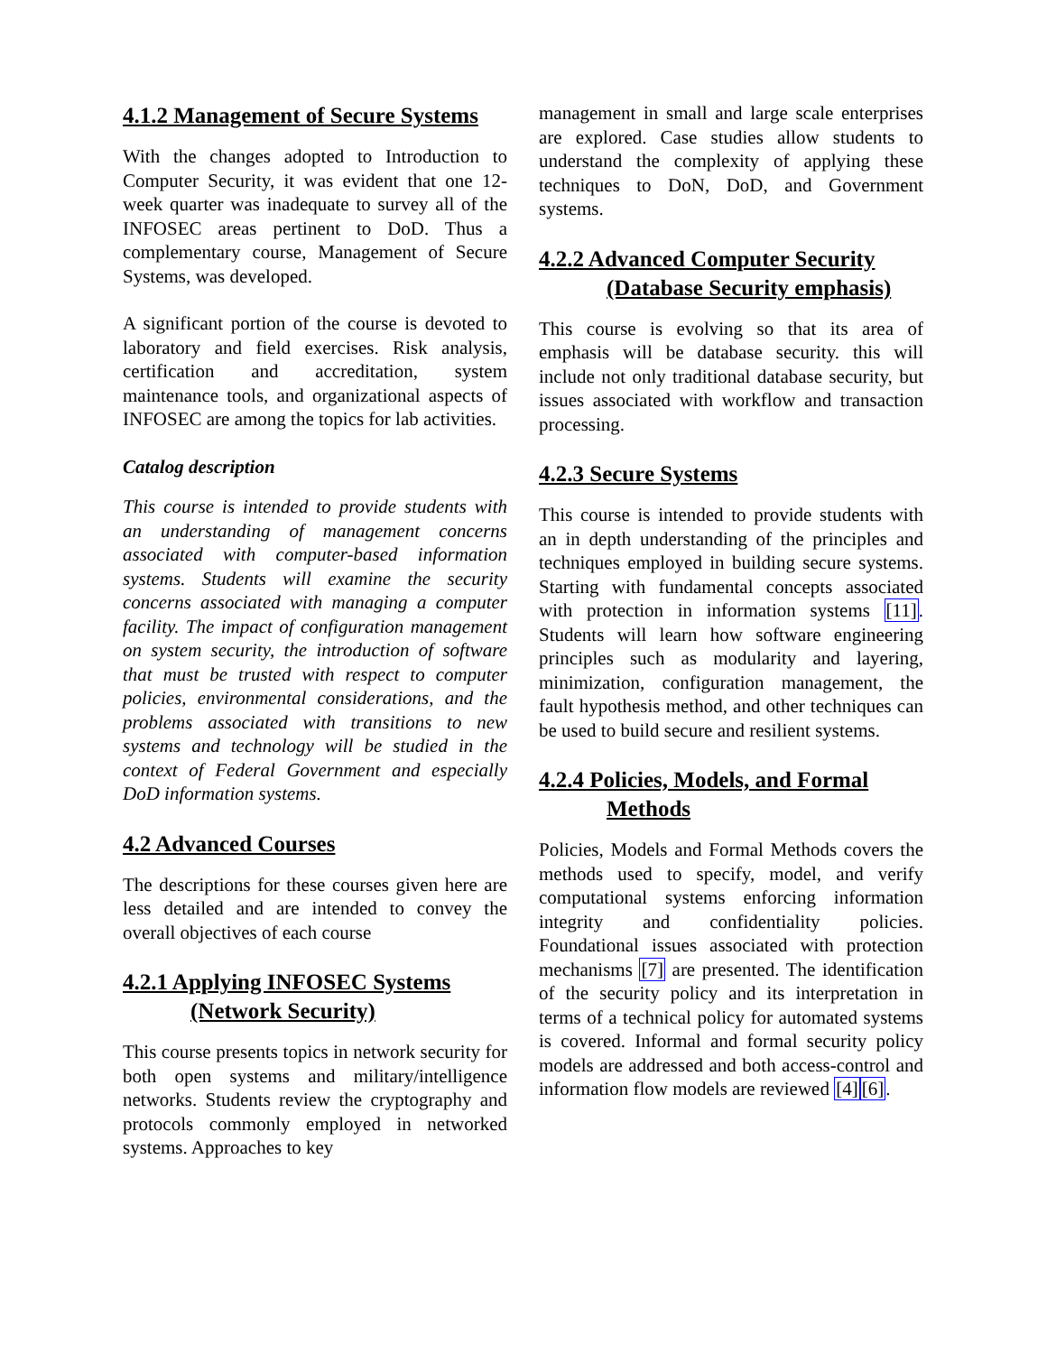4.1.2 Management of Secure Systems
With the changes adopted to Introduction to Computer Security, it was evident that one 12-week quarter was inadequate to survey all of the INFOSEC areas pertinent to DoD. Thus a complementary course, Management of Secure Systems, was developed.
A significant portion of the course is devoted to laboratory and field exercises. Risk analysis, certification and accreditation, system maintenance tools, and organizational aspects of INFOSEC are among the topics for lab activities.
Catalog description
This course is intended to provide students with an understanding of management concerns associated with computer-based information systems. Students will examine the security concerns associated with managing a computer facility. The impact of configuration management on system security, the introduction of software that must be trusted with respect to computer policies, environmental considerations, and the problems associated with transitions to new systems and technology will be studied in the context of Federal Government and especially DoD information systems.
4.2 Advanced Courses
The descriptions for these courses given here are less detailed and are intended to convey the overall objectives of each course
4.2.1 Applying INFOSEC Systems
(Network Security)
This course presents topics in network security for both open systems and military/intelligence networks. Students review the cryptography and protocols commonly employed in networked systems. Approaches to key
management in small and large scale enterprises are explored. Case studies allow students to understand the complexity of applying these techniques to DoN, DoD, and Government systems.
4.2.2 Advanced Computer Security
(Database Security emphasis)
This course is evolving so that its area of emphasis will be database security. this will include not only traditional database security, but issues associated with workflow and transaction processing.
4.2.3 Secure Systems
This course is intended to provide students with an in depth understanding of the principles and techniques employed in building secure systems. Starting with fundamental concepts associated with protection in information systems [11]. Students will learn how software engineering principles such as modularity and layering, minimization, configuration management, the fault hypothesis method, and other techniques can be used to build secure and resilient systems.
4.2.4 Policies, Models, and Formal
Methods
Policies, Models and Formal Methods covers the methods used to specify, model, and verify computational systems enforcing information integrity and confidentiality policies. Foundational issues associated with protection mechanisms [7] are presented. The identification of the security policy and its interpretation in terms of a technical policy for automated systems is covered. Informal and formal security policy models are addressed and both access-control and information flow models are reviewed [4][6].